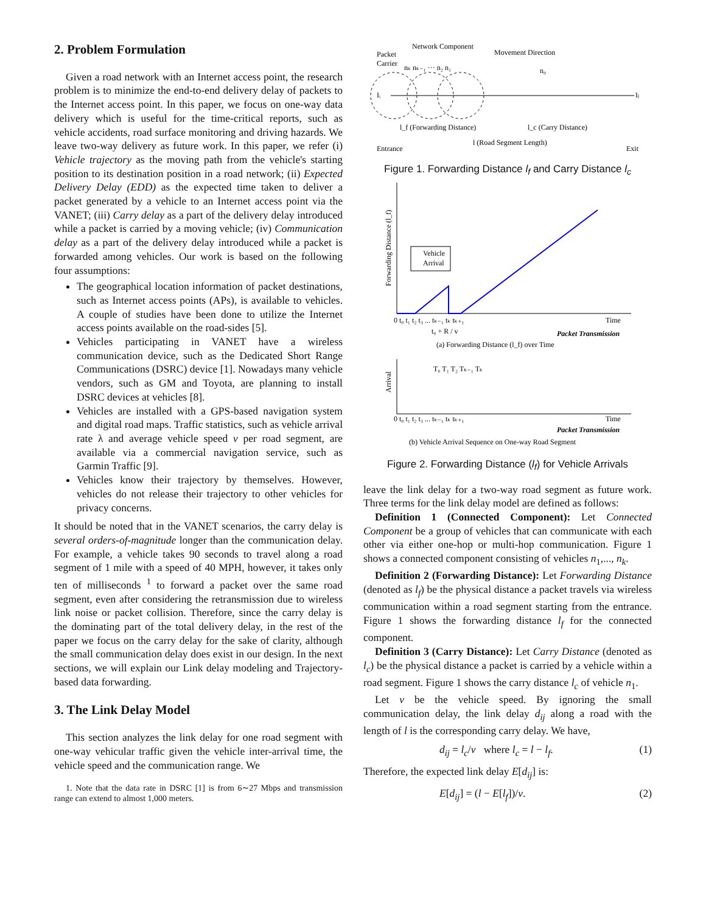2. Problem Formulation
Given a road network with an Internet access point, the research problem is to minimize the end-to-end delivery delay of packets to the Internet access point. In this paper, we focus on one-way data delivery which is useful for the time-critical reports, such as vehicle accidents, road surface monitoring and driving hazards. We leave two-way delivery as future work. In this paper, we refer (i) Vehicle trajectory as the moving path from the vehicle's starting position to its destination position in a road network; (ii) Expected Delivery Delay (EDD) as the expected time taken to deliver a packet generated by a vehicle to an Internet access point via the VANET; (iii) Carry delay as a part of the delivery delay introduced while a packet is carried by a moving vehicle; (iv) Communication delay as a part of the delivery delay introduced while a packet is forwarded among vehicles. Our work is based on the following four assumptions:
The geographical location information of packet destinations, such as Internet access points (APs), is available to vehicles. A couple of studies have been done to utilize the Internet access points available on the road-sides [5].
Vehicles participating in VANET have a wireless communication device, such as the Dedicated Short Range Communications (DSRC) device [1]. Nowadays many vehicle vendors, such as GM and Toyota, are planning to install DSRC devices at vehicles [8].
Vehicles are installed with a GPS-based navigation system and digital road maps. Traffic statistics, such as vehicle arrival rate λ and average vehicle speed v per road segment, are available via a commercial navigation service, such as Garmin Traffic [9].
Vehicles know their trajectory by themselves. However, vehicles do not release their trajectory to other vehicles for privacy concerns.
It should be noted that in the VANET scenarios, the carry delay is several orders-of-magnitude longer than the communication delay. For example, a vehicle takes 90 seconds to travel along a road segment of 1 mile with a speed of 40 MPH, however, it takes only ten of milliseconds <sup>1</sup> to forward a packet over the same road segment, even after considering the retransmission due to wireless link noise or packet collision. Therefore, since the carry delay is the dominating part of the total delivery delay, in the rest of the paper we focus on the carry delay for the sake of clarity, although the small communication delay does exist in our design. In the next sections, we will explain our Link delay modeling and Trajectory-based data forwarding.
3. The Link Delay Model
This section analyzes the link delay for one road segment with one-way vehicular traffic given the vehicle inter-arrival time, the vehicle speed and the communication range. We
1. Note that the data rate in DSRC [1] is from 6∼27 Mbps and transmission range can extend to almost 1,000 meters.
Network Component
Movement Direction
Packet
Carrier
nₖ nₖ₋₁ ··· n₂ n₁
n₀
Iᵢ
Iⱼ
l_f (Forwarding Distance)
l_c (Carry Distance)
l (Road Segment Length)
Entrance
Exit
Figure 1. Forwarding Distance l<sub>f</sub> and Carry Distance l<sub>c</sub>
Forwarding Distance (l_f)
Vehicle
Arrival
0 t₀ t₁ t₂ t₃ ... tₖ₋₁ tₖ tₖ₊₁
Time
t₀ + R / v
Packet Transmission
(a) Forwarding Distance (l_f) over Time
Arrival
T₀ T₁ T₂ Tₖ₋₁ Tₖ
0 t₀ t₁ t₂ t₃ ... tₖ₋₁ tₖ tₖ₊₁
Time
Packet Transmission
(b) Vehicle Arrival Sequence on One-way Road Segment
Figure 2. Forwarding Distance (l<sub>f</sub>) for Vehicle Arrivals
leave the link delay for a two-way road segment as future work. Three terms for the link delay model are defined as follows:
Definition 1 (Connected Component): Let Connected Component be a group of vehicles that can communicate with each other via either one-hop or multi-hop communication. Figure 1 shows a connected component consisting of vehicles n<sub>1</sub>,..., n<sub>k</sub>.
Definition 2 (Forwarding Distance): Let Forwarding Distance (denoted as l<sub>f</sub>) be the physical distance a packet travels via wireless communication within a road segment starting from the entrance. Figure 1 shows the forwarding distance l<sub>f</sub> for the connected component.
Definition 3 (Carry Distance): Let Carry Distance (denoted as l<sub>c</sub>) be the physical distance a packet is carried by a vehicle within a road segment. Figure 1 shows the carry distance l<sub>c</sub> of vehicle n<sub>1</sub>.
Let v be the vehicle speed. By ignoring the small communication delay, the link delay d<sub>ij</sub> along a road with the length of l is the corresponding carry delay. We have,
d<sub>ij</sub> = l<sub>c</sub>/v where l<sub>c</sub> = l − l<sub>f</sub>. (1)
Therefore, the expected link delay E[d<sub>ij</sub>] is:
E[d<sub>ij</sub>] = (l − E[l<sub>f</sub>])/v. (2)